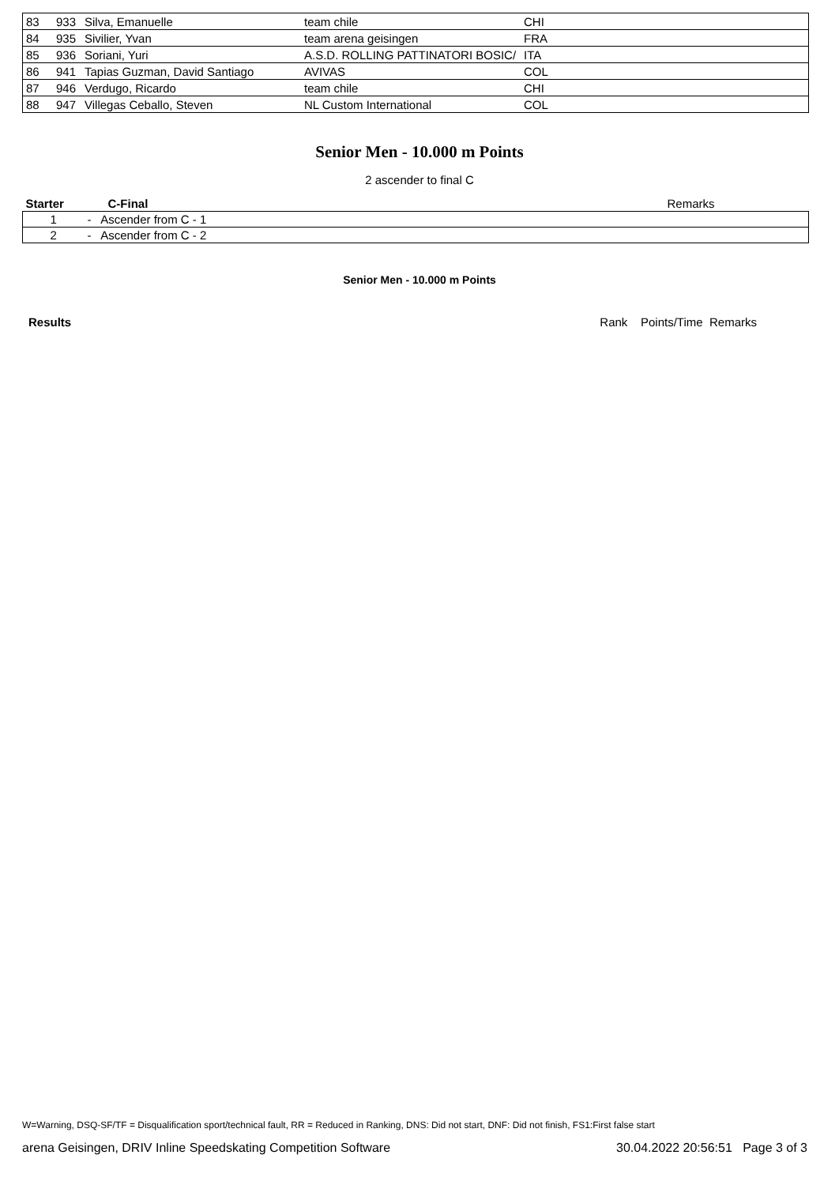| 83 | 933 | Silva, Emanuelle | team chile | CHI |
| 84 | 935 | Sivilier, Yvan | team arena geisingen | FRA |
| 85 | 936 | Soriani, Yuri | A.S.D. ROLLING PATTINATORI BOSIC/ | ITA |
| 86 | 941 | Tapias Guzman, David Santiago | AVIVAS | COL |
| 87 | 946 | Verdugo, Ricardo | team chile | CHI |
| 88 | 947 | Villegas Ceballo, Steven | NL Custom International | COL |
Senior Men - 10.000 m Points
2 ascender to final C
| Starter | C-Final | Remarks |
| --- | --- | --- |
| 1 | - Ascender from C - 1 | |
| 2 | - Ascender from C - 2 | |
Senior Men - 10.000 m Points
Results Rank Points/Time Remarks
W=Warning, DSQ-SF/TF = Disqualification sport/technical fault, RR = Reduced in Ranking, DNS: Did not start, DNF: Did not finish, FS1:First false start
arena Geisingen, DRIV Inline Speedskating Competition Software 30.04.2022 20:56:51 Page 3 of 3